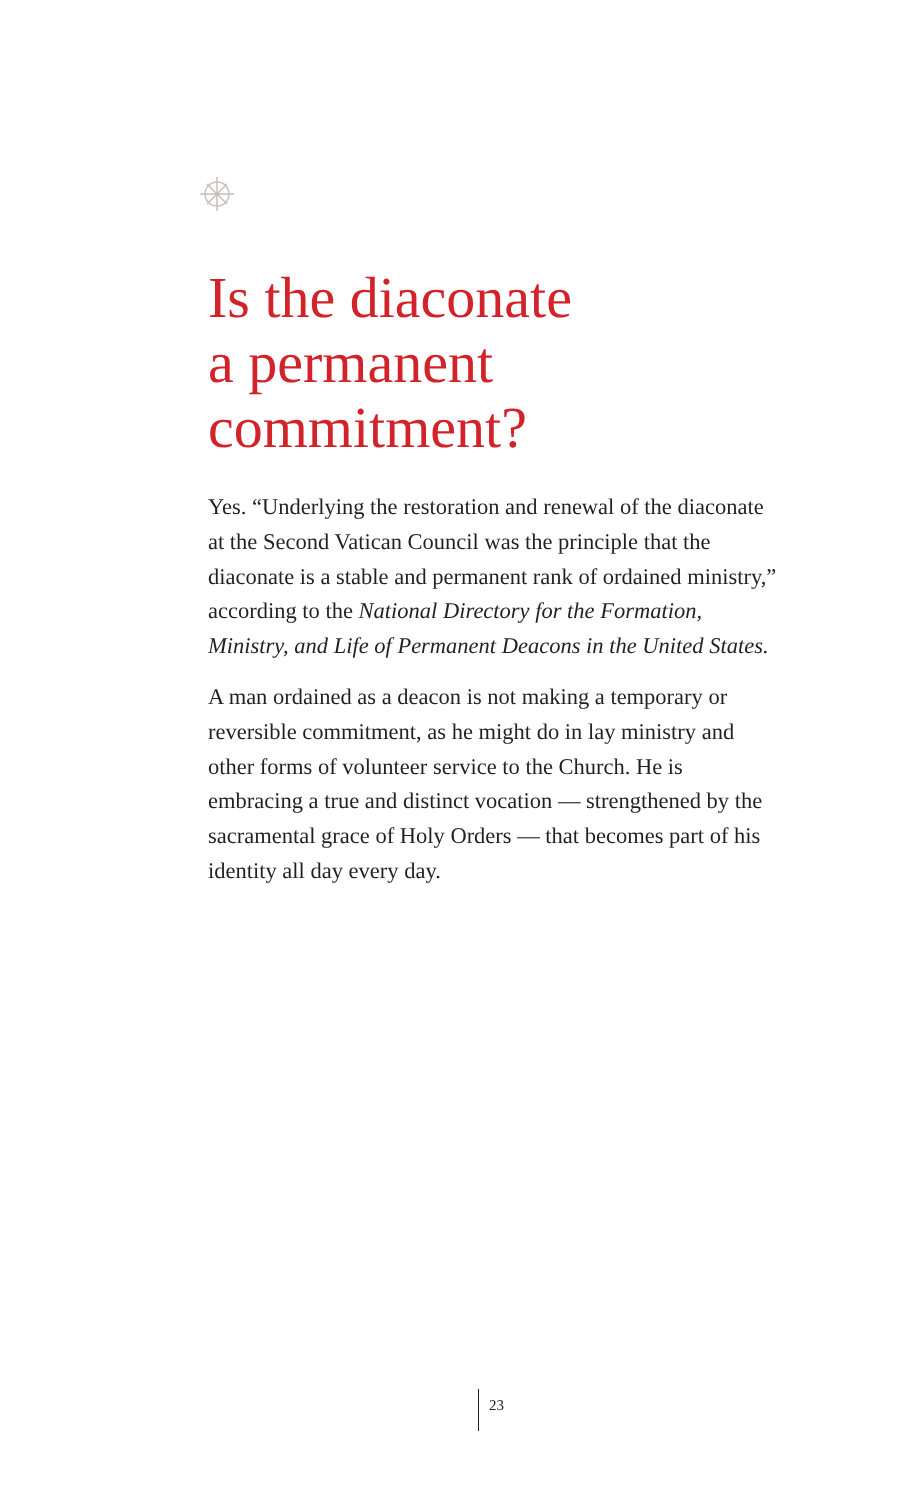Is the diaconate
a permanent
commitment?
Yes. “Underlying the restoration and renewal of the diaconate at the Second Vatican Council was the principle that the diaconate is a stable and permanent rank of ordained ministry,” according to the National Directory for the Formation, Ministry, and Life of Permanent Deacons in the United States.
A man ordained as a deacon is not making a temporary or reversible commitment, as he might do in lay ministry and other forms of volunteer service to the Church. He is embracing a true and distinct vocation — strengthened by the sacramental grace of Holy Orders — that becomes part of his identity all day every day.
23